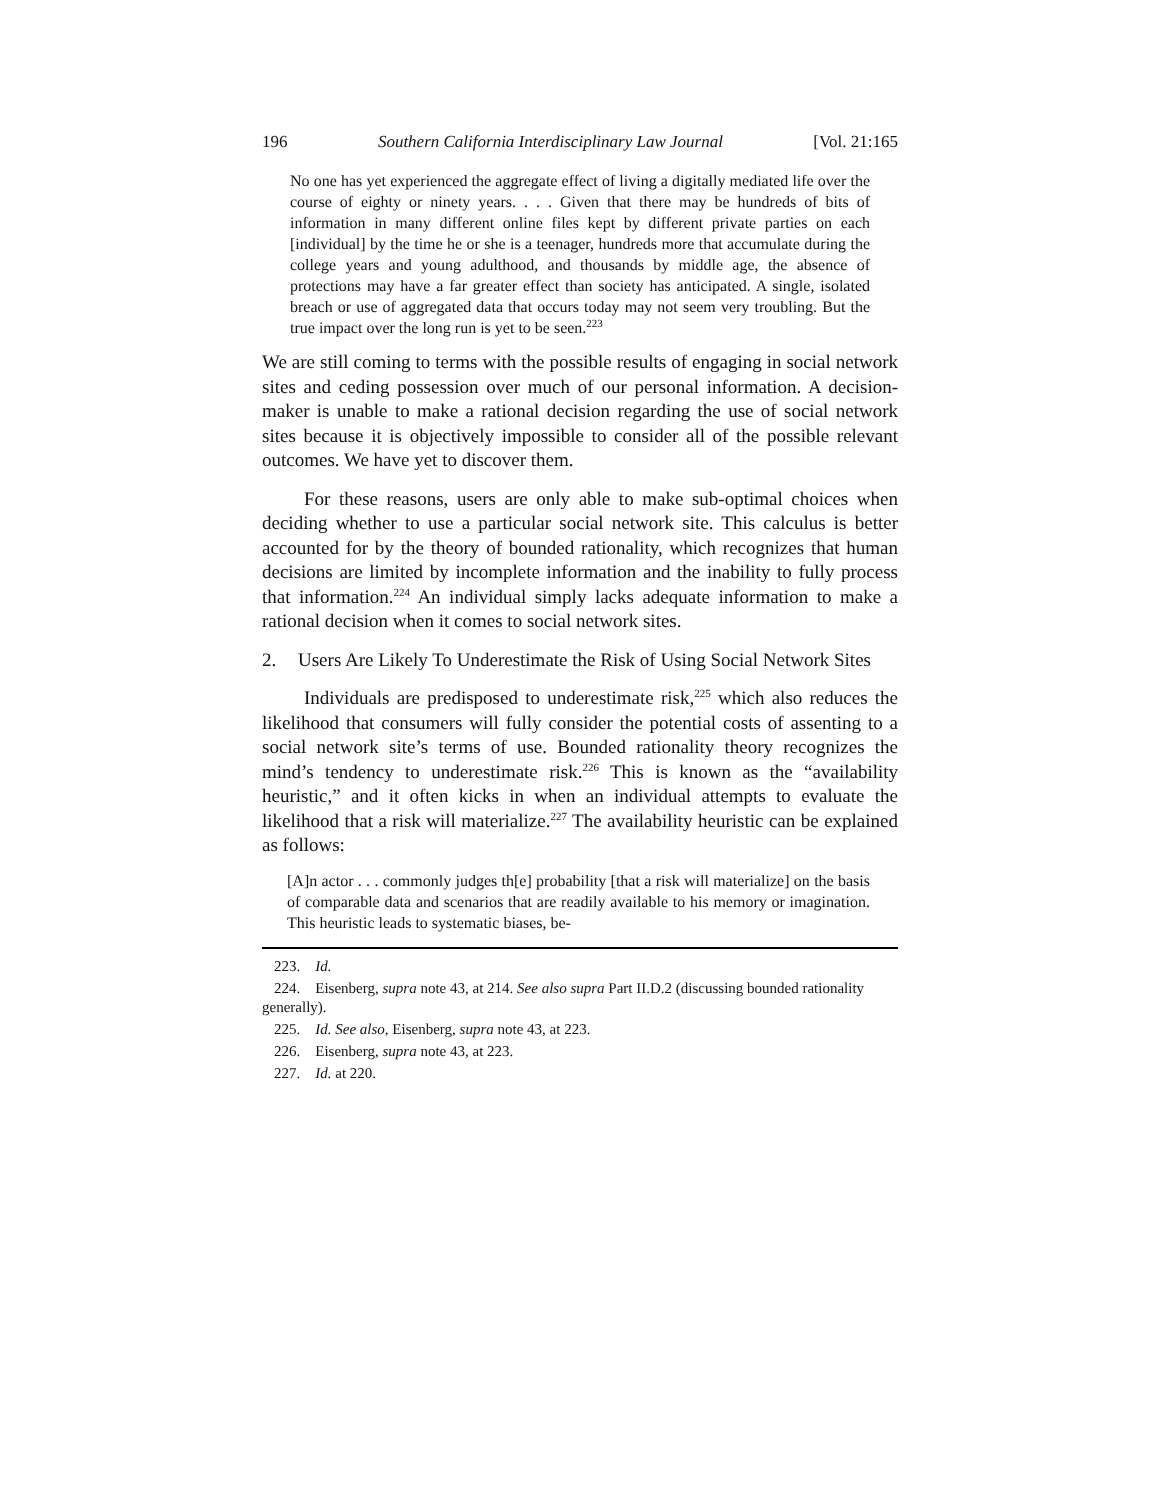196 Southern California Interdisciplinary Law Journal [Vol. 21:165
No one has yet experienced the aggregate effect of living a digitally mediated life over the course of eighty or ninety years. . . . Given that there may be hundreds of bits of information in many different online files kept by different private parties on each [individual] by the time he or she is a teenager, hundreds more that accumulate during the college years and young adulthood, and thousands by middle age, the absence of protections may have a far greater effect than society has anticipated. A single, isolated breach or use of aggregated data that occurs today may not seem very troubling. But the true impact over the long run is yet to be seen.<sup>223</sup>
We are still coming to terms with the possible results of engaging in social network sites and ceding possession over much of our personal information. A decision-maker is unable to make a rational decision regarding the use of social network sites because it is objectively impossible to consider all of the possible relevant outcomes. We have yet to discover them.
For these reasons, users are only able to make sub-optimal choices when deciding whether to use a particular social network site. This calculus is better accounted for by the theory of bounded rationality, which recognizes that human decisions are limited by incomplete information and the inability to fully process that information.<sup>224</sup> An individual simply lacks adequate information to make a rational decision when it comes to social network sites.
2. Users Are Likely To Underestimate the Risk of Using Social Network Sites
Individuals are predisposed to underestimate risk,<sup>225</sup> which also reduces the likelihood that consumers will fully consider the potential costs of assenting to a social network site’s terms of use. Bounded rationality theory recognizes the mind’s tendency to underestimate risk.<sup>226</sup> This is known as the “availability heuristic,” and it often kicks in when an individual attempts to evaluate the likelihood that a risk will materialize.<sup>227</sup> The availability heuristic can be explained as follows:
[A]n actor . . . commonly judges th[e] probability [that a risk will materialize] on the basis of comparable data and scenarios that are readily available to his memory or imagination. This heuristic leads to systematic biases, be-
223. Id.
224. Eisenberg, supra note 43, at 214. See also supra Part II.D.2 (discussing bounded rationality generally).
225. Id. See also, Eisenberg, supra note 43, at 223.
226. Eisenberg, supra note 43, at 223.
227. Id. at 220.